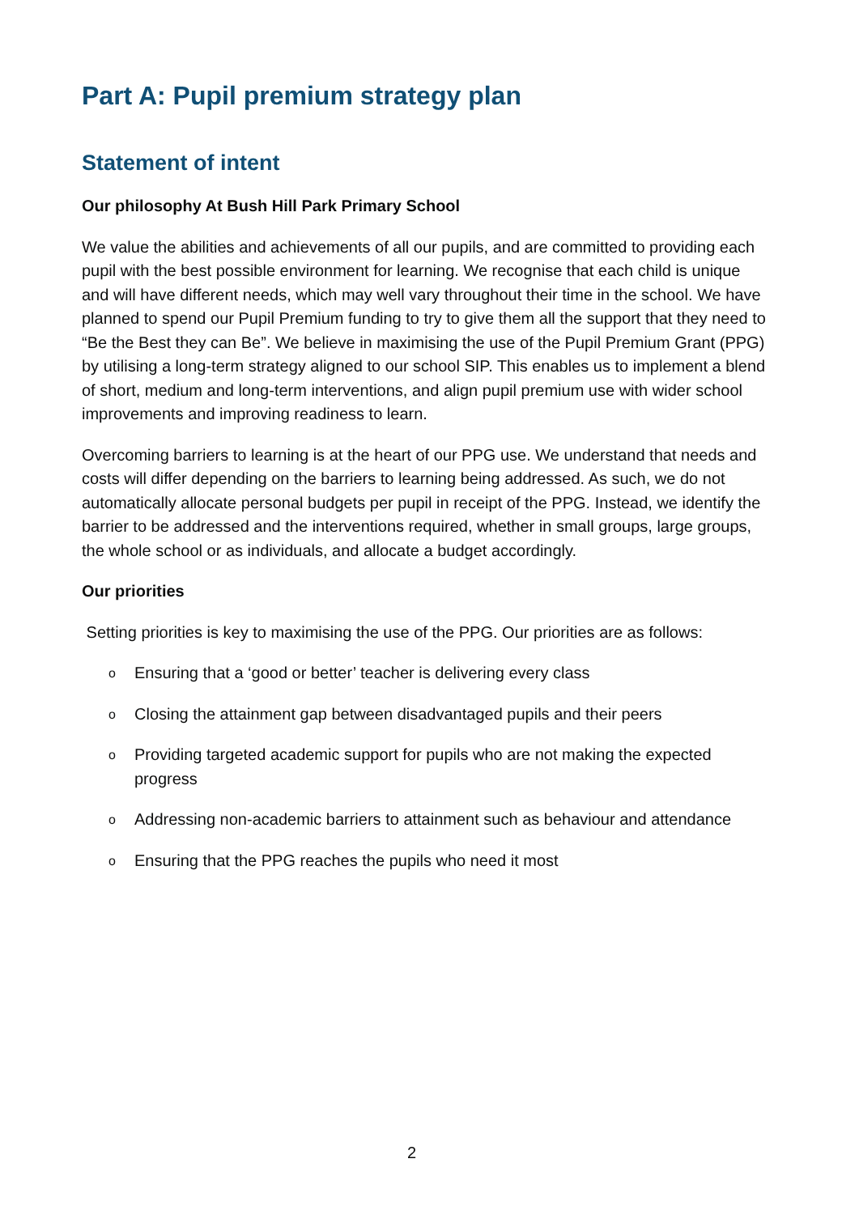Part A: Pupil premium strategy plan
Statement of intent
Our philosophy At Bush Hill Park Primary School
We value the abilities and achievements of all our pupils, and are committed to providing each pupil with the best possible environment for learning. We recognise that each child is unique and will have different needs, which may well vary throughout their time in the school. We have planned to spend our Pupil Premium funding to try to give them all the support that they need to “Be the Best they can Be”. We believe in maximising the use of the Pupil Premium Grant (PPG) by utilising a long-term strategy aligned to our school SIP. This enables us to implement a blend of short, medium and long-term interventions, and align pupil premium use with wider school improvements and improving readiness to learn.
Overcoming barriers to learning is at the heart of our PPG use. We understand that needs and costs will differ depending on the barriers to learning being addressed. As such, we do not automatically allocate personal budgets per pupil in receipt of the PPG. Instead, we identify the barrier to be addressed and the interventions required, whether in small groups, large groups, the whole school or as individuals, and allocate a budget accordingly.
Our priorities
Setting priorities is key to maximising the use of the PPG. Our priorities are as follows:
o Ensuring that a ‘good or better’ teacher is delivering every class
o Closing the attainment gap between disadvantaged pupils and their peers
o Providing targeted academic support for pupils who are not making the expected progress
o Addressing non-academic barriers to attainment such as behaviour and attendance
o Ensuring that the PPG reaches the pupils who need it most
2